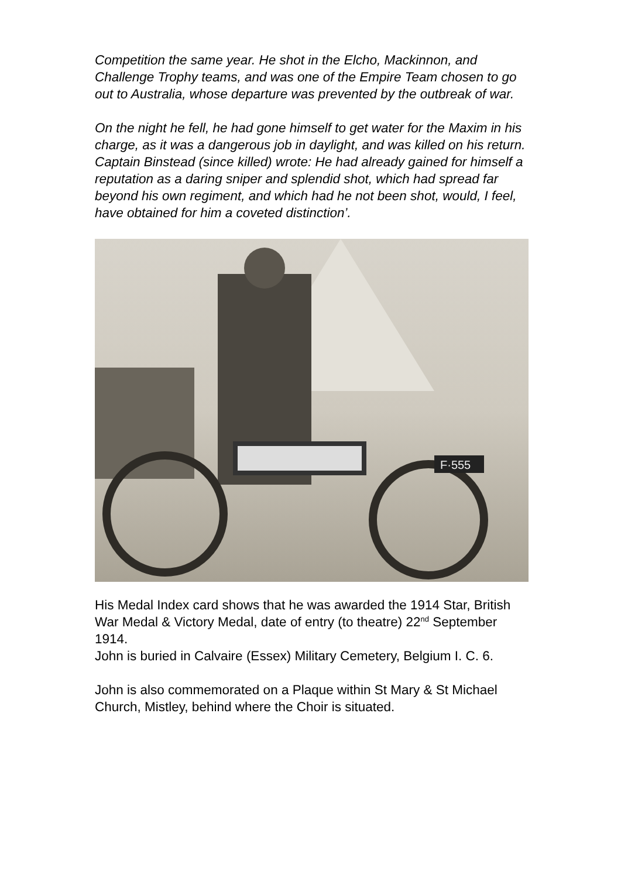Competition the same year. He shot in the Elcho, Mackinnon, and Challenge Trophy teams, and was one of the Empire Team chosen to go out to Australia, whose departure was prevented by the outbreak of war.
On the night he fell, he had gone himself to get water for the Maxim in his charge, as it was a dangerous job in daylight, and was killed on his return. Captain Binstead (since killed) wrote: He had already gained for himself a reputation as a daring sniper and splendid shot, which had spread far beyond his own regiment, and which had he not been shot, would, I feel, have obtained for him a coveted distinction’.
F·555
His Medal Index card shows that he was awarded the 1914 Star, British War Medal & Victory Medal, date of entry (to theatre) 22<sup>nd</sup> September 1914.
John is buried in Calvaire (Essex) Military Cemetery, Belgium I. C. 6.
John is also commemorated on a Plaque within St Mary & St Michael Church, Mistley, behind where the Choir is situated.